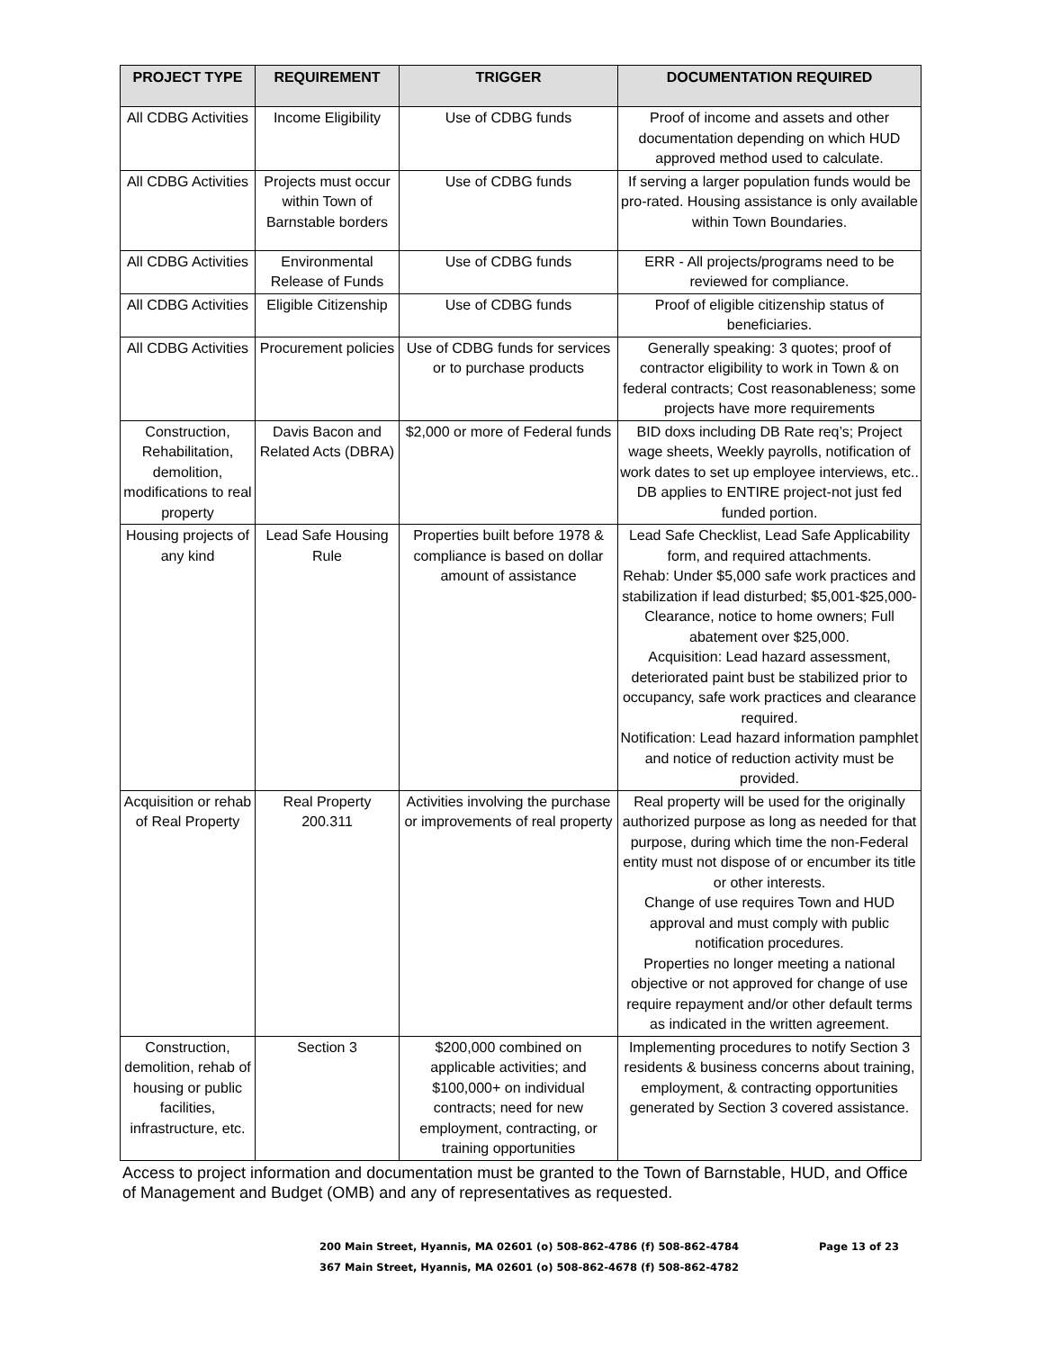| PROJECT TYPE | REQUIREMENT | TRIGGER | DOCUMENTATION REQUIRED |
| --- | --- | --- | --- |
| All CDBG Activities | Income Eligibility | Use of CDBG funds | Proof of income and assets and other documentation depending on which HUD approved method used to calculate. |
| All CDBG Activities | Projects must occur within Town of Barnstable borders | Use of CDBG funds | If serving a larger population funds would be pro-rated. Housing assistance is only available within Town Boundaries. |
| All CDBG Activities | Environmental Release of Funds | Use of CDBG funds | ERR - All projects/programs need to be reviewed for compliance. |
| All CDBG Activities | Eligible Citizenship | Use of CDBG funds | Proof of eligible citizenship status of beneficiaries. |
| All CDBG Activities | Procurement policies | Use of CDBG funds for services or to purchase products | Generally speaking: 3 quotes; proof of contractor eligibility to work in Town & on federal contracts; Cost reasonableness; some projects have more requirements |
| Construction, Rehabilitation, demolition, modifications to real property | Davis Bacon and Related Acts (DBRA) | $2,000 or more of Federal funds | BID doxs including DB Rate req’s; Project wage sheets, Weekly payrolls, notification of work dates to set up employee interviews, etc.. DB applies to ENTIRE project-not just fed funded portion. |
| Housing projects of any kind | Lead Safe Housing Rule | Properties built before 1978 & compliance is based on dollar amount of assistance | Lead Safe Checklist, Lead Safe Applicability form, and required attachments. Rehab: Under $5,000 safe work practices and stabilization if lead disturbed; $5,001-$25,000- Clearance, notice to home owners; Full abatement over $25,000. Acquisition: Lead hazard assessment, deteriorated paint bust be stabilized prior to occupancy, safe work practices and clearance required. Notification: Lead hazard information pamphlet and notice of reduction activity must be provided. |
| Acquisition or rehab of Real Property | Real Property 200.311 | Activities involving the purchase or improvements of real property | Real property will be used for the originally authorized purpose as long as needed for that purpose, during which time the non-Federal entity must not dispose of or encumber its title or other interests. Change of use requires Town and HUD approval and must comply with public notification procedures. Properties no longer meeting a national objective or not approved for change of use require repayment and/or other default terms as indicated in the written agreement. |
| Construction, demolition, rehab of housing or public facilities, infrastructure, etc. | Section 3 | $200,000 combined on applicable activities; and $100,000+ on individual contracts; need for new employment, contracting, or training opportunities | Implementing procedures to notify Section 3 residents & business concerns about training, employment, & contracting opportunities generated by Section 3 covered assistance. |
Access to project information and documentation must be granted to the Town of Barnstable, HUD, and Office of Management and Budget (OMB) and any of representatives as requested.
200 Main Street, Hyannis, MA 02601 (o) 508-862-4786 (f) 508-862-4784 Page 13 of 23
367 Main Street, Hyannis, MA 02601 (o) 508-862-4678 (f) 508-862-4782